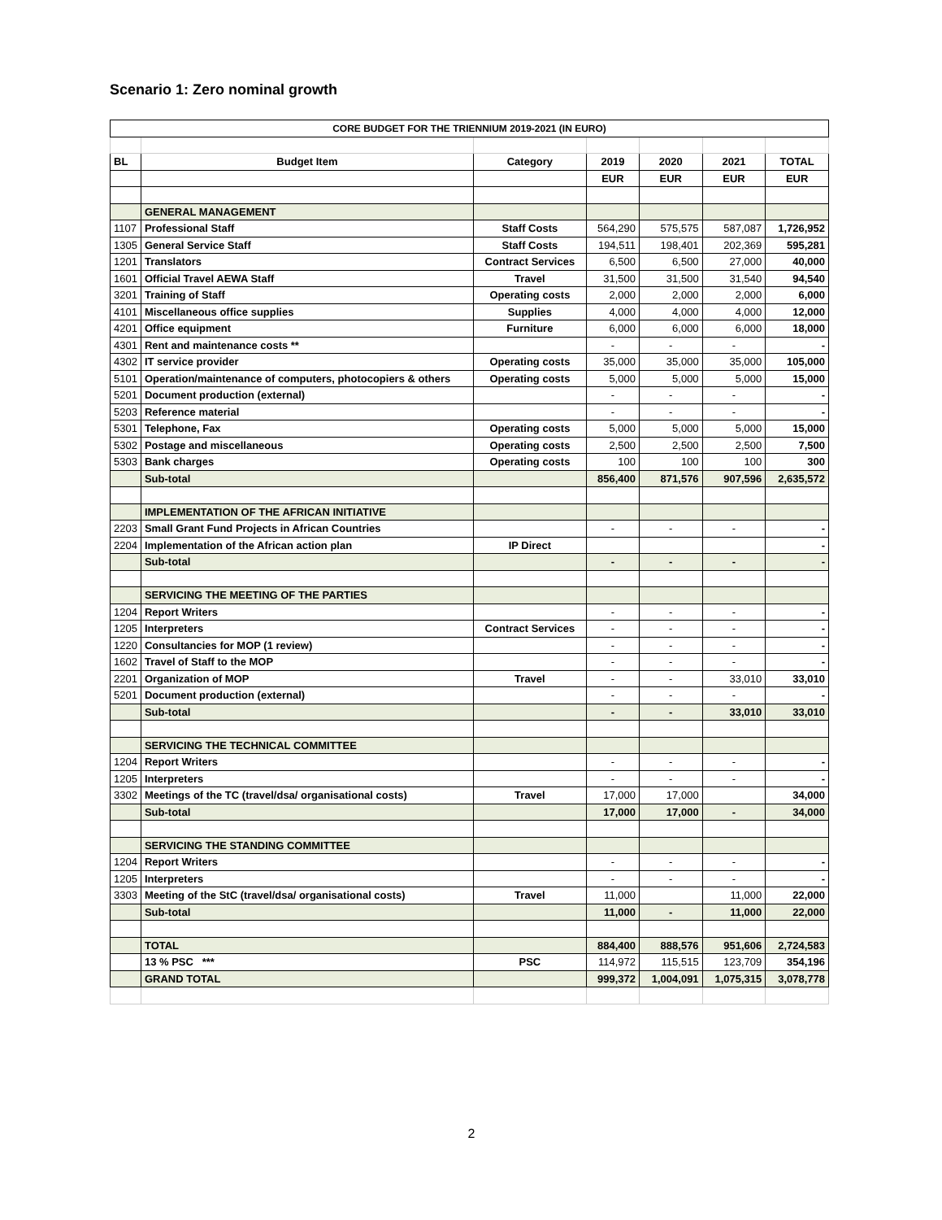Scenario 1: Zero nominal growth
| CORE BUDGET FOR THE TRIENNIUM 2019-2021 (IN EURO) | | | | | | |
| --- | --- | --- | --- | --- | --- | --- |
| BL | Budget Item | Category | 2019 | 2020 | 2021 | TOTAL |
| | | | EUR | EUR | EUR | EUR |
| | GENERAL MANAGEMENT | | | | | |
| 1107 | Professional Staff | Staff Costs | 564,290 | 575,575 | 587,087 | 1,726,952 |
| 1305 | General Service Staff | Staff Costs | 194,511 | 198,401 | 202,369 | 595,281 |
| 1201 | Translators | Contract Services | 6,500 | 6,500 | 27,000 | 40,000 |
| 1601 | Official Travel AEWA Staff | Travel | 31,500 | 31,500 | 31,540 | 94,540 |
| 3201 | Training of Staff | Operating costs | 2,000 | 2,000 | 2,000 | 6,000 |
| 4101 | Miscellaneous office supplies | Supplies | 4,000 | 4,000 | 4,000 | 12,000 |
| 4201 | Office equipment | Furniture | 6,000 | 6,000 | 6,000 | 18,000 |
| 4301 | Rent and maintenance costs ** | | - | - | - | - |
| 4302 | IT service provider | Operating costs | 35,000 | 35,000 | 35,000 | 105,000 |
| 5101 | Operation/maintenance of computers, photocopiers & others | Operating costs | 5,000 | 5,000 | 5,000 | 15,000 |
| 5201 | Document production (external) | | - | - | - | - |
| 5203 | Reference material | | - | - | - | - |
| 5301 | Telephone, Fax | Operating costs | 5,000 | 5,000 | 5,000 | 15,000 |
| 5302 | Postage and miscellaneous | Operating costs | 2,500 | 2,500 | 2,500 | 7,500 |
| 5303 | Bank charges | Operating costs | 100 | 100 | 100 | 300 |
| | Sub-total | | 856,400 | 871,576 | 907,596 | 2,635,572 |
| | IMPLEMENTATION OF THE AFRICAN INITIATIVE | | | | | |
| 2203 | Small Grant Fund Projects in African Countries | | - | - | - | - |
| 2204 | Implementation of the African action plan | IP Direct | | | | - |
| | Sub-total | | - | - | - | - |
| | SERVICING THE MEETING OF THE PARTIES | | | | | |
| 1204 | Report Writers | | - | - | - | - |
| 1205 | Interpreters | Contract Services | - | - | - | - |
| 1220 | Consultancies for MOP (1 review) | | - | - | - | - |
| 1602 | Travel of Staff to the MOP | | - | - | - | - |
| 2201 | Organization of MOP | Travel | - | - | 33,010 | 33,010 |
| 5201 | Document production (external) | | - | - | - | - |
| | Sub-total | | - | - | 33,010 | 33,010 |
| | SERVICING THE TECHNICAL COMMITTEE | | | | | |
| 1204 | Report Writers | | - | - | - | - |
| 1205 | Interpreters | | - | - | - | - |
| 3302 | Meetings of the TC (travel/dsa/ organisational costs) | Travel | 17,000 | 17,000 | | 34,000 |
| | Sub-total | | 17,000 | 17,000 | - | 34,000 |
| | SERVICING THE STANDING COMMITTEE | | | | | |
| 1204 | Report Writers | | - | - | - | - |
| 1205 | Interpreters | | - | - | - | - |
| 3303 | Meeting of the StC (travel/dsa/ organisational costs) | Travel | 11,000 | | 11,000 | 22,000 |
| | Sub-total | | 11,000 | - | 11,000 | 22,000 |
| | TOTAL | | 884,400 | 888,576 | 951,606 | 2,724,583 |
| | 13 % PSC *** | PSC | 114,972 | 115,515 | 123,709 | 354,196 |
| | GRAND TOTAL | | 999,372 | 1,004,091 | 1,075,315 | 3,078,778 |
2